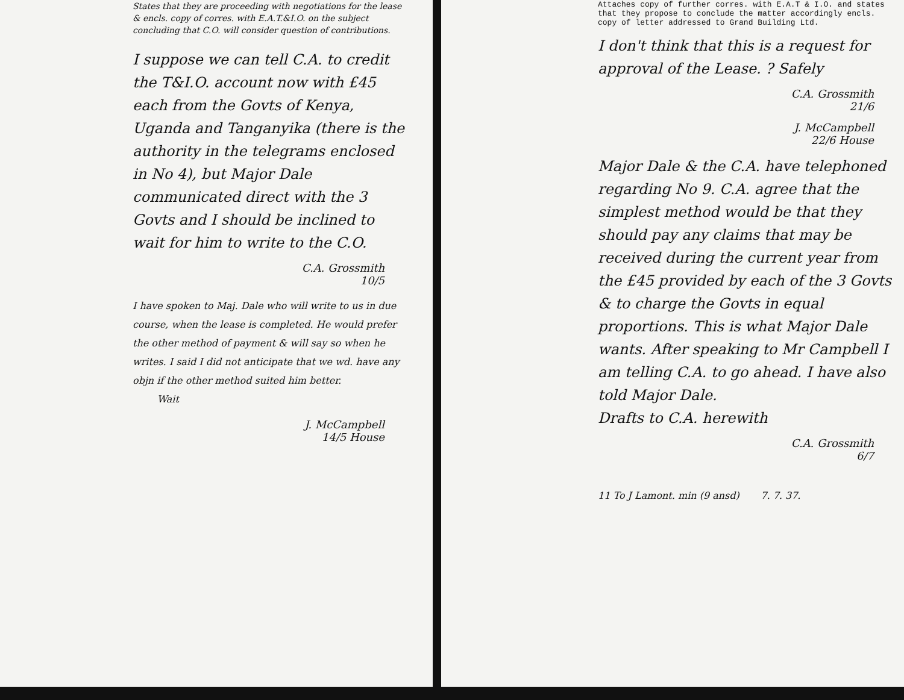States that they are proceeding with negotiations for the lease & encls. copy of corres. with E.A.T.&I.O. on the subject concluding that C.O. will consider question of contributions.
I suppose we can tell C.A. to credit the T&I.O. account now with £45 each from the Govts of Kenya, Uganda and Tanganyika (there is the authority in the telegrams enclosed in No 4), but Major Dale communicated direct with the 3 Govts and I should be inclined to wait for him to write to the C.O.
C.A. Grossmith
10/5
I have spoken to Maj. Dale who will write to us in due course, when the lease is completed. He would prefer the other method of payment & will say so when he writes. I said I did not anticipate that we wd. have any objn if the other method suited him better.
Wait
J. McCampbell
14/5 House
Attaches copy of further corres. with E.A.T & I.O. and states that they propose to conclude the matter accordingly encls. copy of letter addressed to Grand Building Ltd.
I don't think that this is a request for approval of the Lease. ? Safely
C.A. Grossmith
21/6
J. McCampbell
22/6 House
Major Dale & the C.A. have telephoned regarding No 9. C.A. agree that the simplest method would be that they should pay any claims that may be received during the current year from the £45 provided by each of the 3 Govts & to charge the Govts in equal proportions. This is what Major Dale wants. After speaking to Mr Campbell I am telling C.A. to go ahead. I have also told Major Dale.
Drafts to C.A. herewith
C.A. Grossmith
6/7
11 To J Lamont. min (9 ansd) 7. 7. 37.